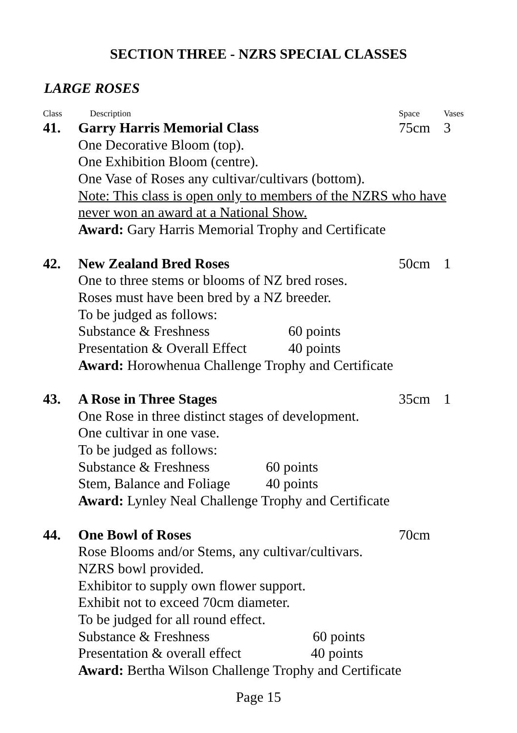SECTION THREE - NZRS SPECIAL CLASSES
LARGE ROSES
Class Description Space Vases
41. Garry Harris Memorial Class 75cm 3
One Decorative Bloom (top). One Exhibition Bloom (centre).
One Vase of Roses any cultivar/cultivars (bottom).
Note: This class is open only to members of the NZRS who have
never won an award at a National Show.
Award: Gary Harris Memorial Trophy and Certificate
42. New Zealand Bred Roses 50cm 1
One to three stems or blooms of NZ bred roses.
Roses must have been bred by a NZ breeder.
To be judged as follows: Substance & Freshness 60 points
Presentation & Overall Effect 40 points
Award: Horowhenua Challenge Trophy and Certificate
43. A Rose in Three Stages 35cm 1
One Rose in three distinct stages of development.
One cultivar in one vase. To be judged as follows: Substance & Freshness 60 points
Stem, Balance and Foliage 40 points
Award: Lynley Neal Challenge Trophy and Certificate
44. One Bowl of Roses 70cm
Rose Blooms and/or Stems, any cultivar/cultivars.
NZRS bowl provided.
Exhibitor to supply own flower support.
Exhibit not to exceed 70cm diameter.
To be judged for all round effect.
Substance & Freshness 60 points
Presentation & overall effect 40 points
Award: Bertha Wilson Challenge Trophy and Certificate
Page 15